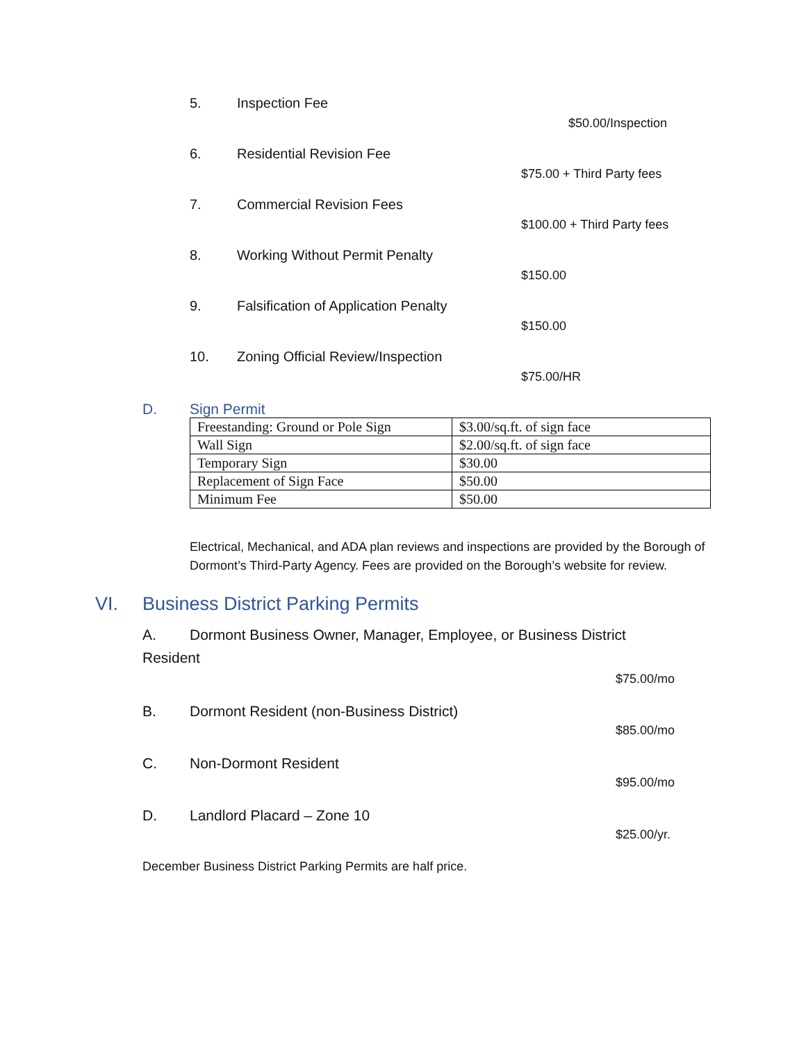5. Inspection Fee
$50.00/Inspection
6. Residential Revision Fee
$75.00 + Third Party fees
7. Commercial Revision Fees
$100.00 + Third Party fees
8. Working Without Permit Penalty
$150.00
9. Falsification of Application Penalty
$150.00
10. Zoning Official Review/Inspection
$75.00/HR
D. Sign Permit
| Freestanding: Ground or Pole Sign | $3.00/sq.ft. of sign face |
| Wall Sign | $2.00/sq.ft. of sign face |
| Temporary Sign | $30.00 |
| Replacement of Sign Face | $50.00 |
| Minimum Fee | $50.00 |
Electrical, Mechanical, and ADA plan reviews and inspections are provided by the Borough of Dormont’s Third-Party Agency. Fees are provided on the Borough’s website for review.
VI. Business District Parking Permits
A. Dormont Business Owner, Manager, Employee, or Business District Resident
$75.00/mo
B. Dormont Resident (non-Business District)
$85.00/mo
C. Non-Dormont Resident
$95.00/mo
D. Landlord Placard – Zone 10
$25.00/yr.
December Business District Parking Permits are half price.